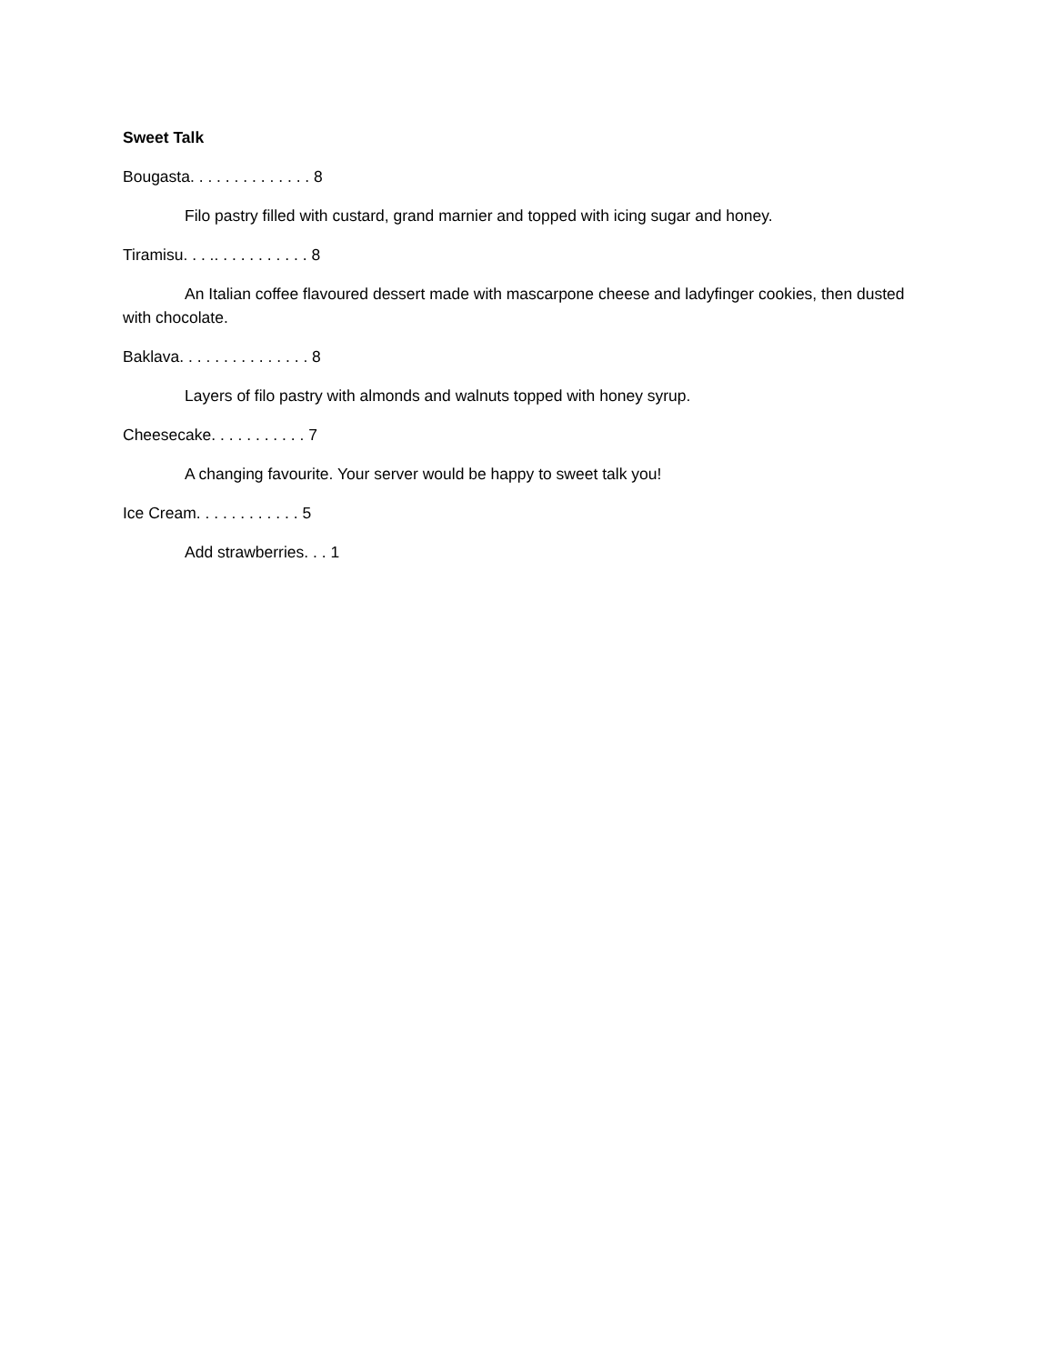Sweet Talk
Bougasta. . . . . . . . . . . . . . 8
Filo pastry filled with custard, grand marnier and topped with icing sugar and honey.
Tiramisu. . . .. . . . . . . . . . . 8
An Italian coffee flavoured dessert made with mascarpone cheese and ladyfinger cookies, then dusted with chocolate.
Baklava. . . . . . . . . . . . . . . 8
Layers of filo pastry with almonds and walnuts topped with honey syrup.
Cheesecake. . . . . . . . . . . 7
A changing favourite. Your server would be happy to sweet talk you!
Ice Cream. . . . . . . . . . . . 5
Add strawberries. . . 1